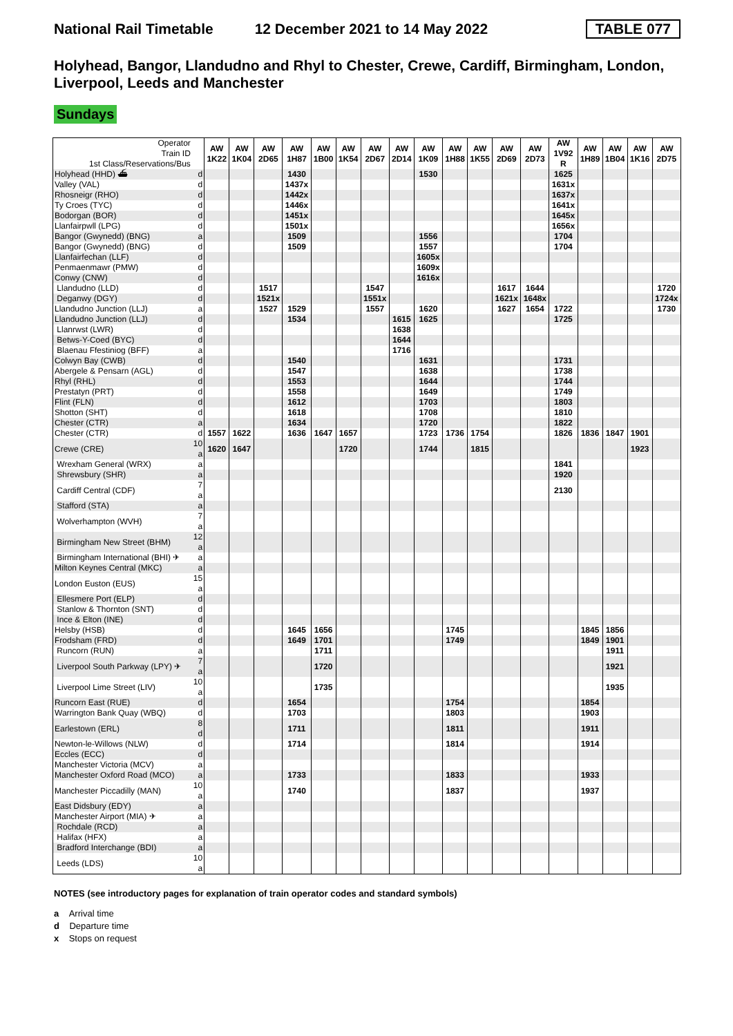National Rail Timetable 12 December 2021 to 14 May 2022 TABLE 077
Holyhead, Bangor, Llandudno and Rhyl to Chester, Crewe, Cardiff, Birmingham, London, Liverpool, Leeds and Manchester
Sundays
| Operator Train ID 1st Class/Reservations/Bus | | AW 1K22 | AW 1K04 | AW 2D65 | AW 1H87 | AW 1B00 | AW 1K54 | AW 2D67 | AW 2D14 | AW 1K09 | AW 1H88 | AW 1K55 | AW 2D69 | AW 2D73 | AW 1V92 R | AW 1H89 | AW 1B04 | AW 1K16 | AW 2D75 |
| Holyhead (HHD) ⛴ | d | | | | 1430 | | | | | 1530 | | | | | 1625 | | | | |
| Valley (VAL) | d | | | | 1437x | | | | | | | | | | 1631x | | | | |
| Rhosneigr (RHO) | d | | | | 1442x | | | | | | | | | | 1637x | | | | |
| Ty Croes (TYC) | d | | | | 1446x | | | | | | | | | | 1641x | | | | |
| Bodorgan (BOR) | d | | | | 1451x | | | | | | | | | | 1645x | | | | |
| Llanfairpwll (LPG) | d | | | | 1501x | | | | | | | | | | 1656x | | | | |
| Bangor (Gwynedd) (BNG) | a | | | | 1509 | | | | | 1556 | | | | | 1704 | | | | |
| Bangor (Gwynedd) (BNG) | d | | | | 1509 | | | | | 1557 | | | | | 1704 | | | | |
| Llanfairfechan (LLF) | d | | | | | | | | | 1605x | | | | | | | | | |
| Penmaenmawr (PMW) | d | | | | | | | | | 1609x | | | | | | | | | |
| Conwy (CNW) | d | | | | | | | | | 1616x | | | | | | | | | |
| Llandudno (LLD) | d | | | 1517 | | | | 1547 | | | | | 1617 | 1644 | | | | | 1720 |
| Deganwy (DGY) | d | | | 1521x | | | | 1551x | | | | | 1621x | 1648x | | | | | 1724x |
| Llandudno Junction (LLJ) | a | | | 1527 | 1529 | | | 1557 | | 1620 | | | 1627 | 1654 | 1722 | | | | 1730 |
| Llandudno Junction (LLJ) | d | | | | 1534 | | | | 1615 | 1625 | | | | | 1725 | | | | |
| Llanrwst (LWR) | d | | | | | | | | 1638 | | | | | | | | | | |
| Betws-Y-Coed (BYC) | d | | | | | | | | 1644 | | | | | | | | | | |
| Blaenau Ffestiniog (BFF) | a | | | | | | | | 1716 | | | | | | | | | | |
| Colwyn Bay (CWB) | d | | | | 1540 | | | | | 1631 | | | | | 1731 | | | | |
| Abergele & Pensarn (AGL) | d | | | | 1547 | | | | | 1638 | | | | | 1738 | | | | |
| Rhyl (RHL) | d | | | | 1553 | | | | | 1644 | | | | | 1744 | | | | |
| Prestatyn (PRT) | d | | | | 1558 | | | | | 1649 | | | | | 1749 | | | | |
| Flint (FLN) | d | | | | 1612 | | | | | 1703 | | | | | 1803 | | | | |
| Shotton (SHT) | d | | | | 1618 | | | | | 1708 | | | | | 1810 | | | | |
| Chester (CTR) | a | | | | 1634 | | | | | 1720 | | | | | 1822 | | | | |
| Chester (CTR) | d | 1557 | 1622 | | 1636 | 1647 | 1657 | | | 1723 | 1736 | 1754 | | | 1826 | 1836 | 1847 | 1901 | |
| Crewe (CRE) | 10 a | 1620 | 1647 | | | | 1720 | | | 1744 | | 1815 | | | | | | 1923 | |
| Wrexham General (WRX) | a | | | | | | | | | | | | | | 1841 | | | | |
| Shrewsbury (SHR) | a | | | | | | | | | | | | | | 1920 | | | | |
| Cardiff Central (CDF) | 7 a | | | | | | | | | | | | | | 2130 | | | | |
| Stafford (STA) | a | | | | | | | | | | | | | | | | | | |
| Wolverhampton (WVH) | 7 a | | | | | | | | | | | | | | | | | | |
| Birmingham New Street (BHM) | 12 a | | | | | | | | | | | | | | | | | | |
| Birmingham International (BHI) ✈ | a | | | | | | | | | | | | | | | | | | |
| Milton Keynes Central (MKC) | a | | | | | | | | | | | | | | | | | | |
| London Euston (EUS) | 15 a | | | | | | | | | | | | | | | | | | |
| Ellesmere Port (ELP) | d | | | | | | | | | | | | | | | | | | |
| Stanlow & Thornton (SNT) | d | | | | | | | | | | | | | | | | | | |
| Ince & Elton (INE) | d | | | | | | | | | | | | | | | | | | |
| Helsby (HSB) | d | | | | 1645 | 1656 | | | | | 1745 | | | | | 1845 | 1856 | | |
| Frodsham (FRD) | d | | | | 1649 | 1701 | | | | | 1749 | | | | | 1849 | 1901 | | |
| Runcorn (RUN) | a | | | | | 1711 | | | | | | | | | | | 1911 | | |
| Liverpool South Parkway (LPY) ✈ | 7 a | | | | | 1720 | | | | | | | | | | | 1921 | | |
| Liverpool Lime Street (LIV) | 10 a | | | | | 1735 | | | | | | | | | | | 1935 | | |
| Runcorn East (RUE) | d | | | | 1654 | | | | | | 1754 | | | | | 1854 | | | |
| Warrington Bank Quay (WBQ) | d | | | | 1703 | | | | | | 1803 | | | | | 1903 | | | |
| Earlestown (ERL) | 8 d | | | | 1711 | | | | | | 1811 | | | | | 1911 | | | |
| Newton-le-Willows (NLW) | d | | | | 1714 | | | | | | 1814 | | | | | 1914 | | | |
| Eccles (ECC) | d | | | | | | | | | | | | | | | | | | |
| Manchester Victoria (MCV) | a | | | | | | | | | | | | | | | | | | |
| Manchester Oxford Road (MCO) | a | | | | 1733 | | | | | | 1833 | | | | | 1933 | | | |
| Manchester Piccadilly (MAN) | 10 a | | | | 1740 | | | | | | 1837 | | | | | 1937 | | | |
| East Didsbury (EDY) | a | | | | | | | | | | | | | | | | | | |
| Manchester Airport (MIA) ✈ | a | | | | | | | | | | | | | | | | | | |
| Rochdale (RCD) | a | | | | | | | | | | | | | | | | | | |
| Halifax (HFX) | a | | | | | | | | | | | | | | | | | | |
| Bradford Interchange (BDI) | a | | | | | | | | | | | | | | | | | | |
| Leeds (LDS) | 10 a | | | | | | | | | | | | | | | | | | |
NOTES (see introductory pages for explanation of train operator codes and standard symbols)
a Arrival time
d Departure time
x Stops on request